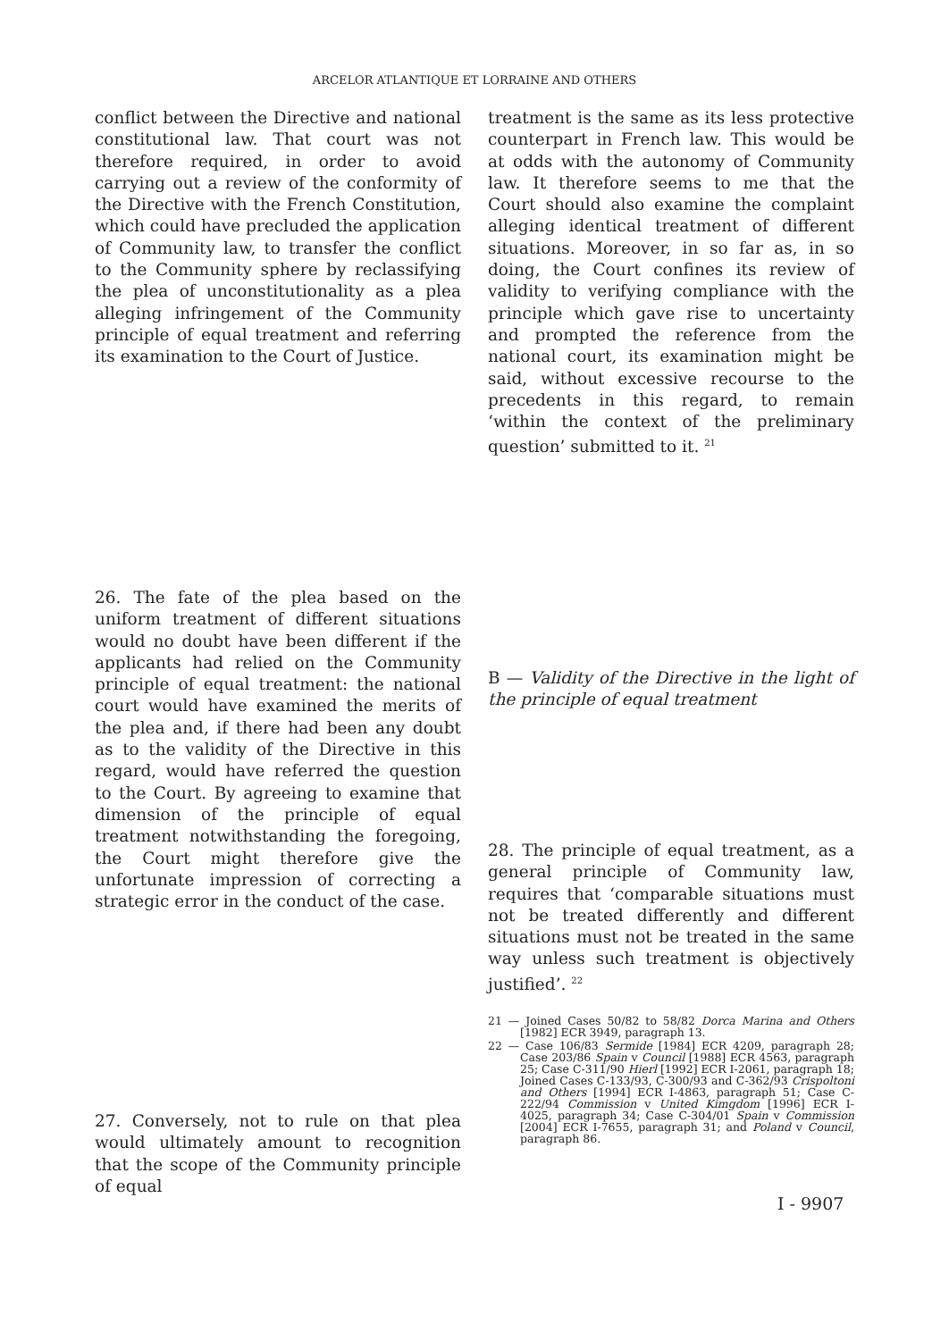ARCELOR ATLANTIQUE ET LORRAINE AND OTHERS
conflict between the Directive and national constitutional law. That court was not therefore required, in order to avoid carrying out a review of the conformity of the Directive with the French Constitution, which could have precluded the application of Community law, to transfer the conflict to the Community sphere by reclassifying the plea of unconstitutionality as a plea alleging infringement of the Community principle of equal treatment and referring its examination to the Court of Justice.
26. The fate of the plea based on the uniform treatment of different situations would no doubt have been different if the applicants had relied on the Community principle of equal treatment: the national court would have examined the merits of the plea and, if there had been any doubt as to the validity of the Directive in this regard, would have referred the question to the Court. By agreeing to examine that dimension of the principle of equal treatment notwithstanding the foregoing, the Court might therefore give the unfortunate impression of correcting a strategic error in the conduct of the case.
27. Conversely, not to rule on that plea would ultimately amount to recognition that the scope of the Community principle of equal
treatment is the same as its less protective counterpart in French law. This would be at odds with the autonomy of Community law. It therefore seems to me that the Court should also examine the complaint alleging identical treatment of different situations. Moreover, in so far as, in so doing, the Court confines its review of validity to verifying compliance with the principle which gave rise to uncertainty and prompted the reference from the national court, its examination might be said, without excessive recourse to the precedents in this regard, to remain ‘within the context of the preliminary question’ submitted to it. <sup>21</sup>
B — Validity of the Directive in the light of the principle of equal treatment
28. The principle of equal treatment, as a general principle of Community law, requires that ‘comparable situations must not be treated differently and different situations must not be treated in the same way unless such treatment is objectively justified’. <sup>22</sup>
21 — Joined Cases 50/82 to 58/82 Dorca Marina and Others [1982] ECR 3949, paragraph 13.
22 — Case 106/83 Sermide [1984] ECR 4209, paragraph 28; Case 203/86 Spain v Council [1988] ECR 4563, paragraph 25; Case C-311/90 Hierl [1992] ECR I-2061, paragraph 18; Joined Cases C-133/93, C-300/93 and C-362/93 Crispoltoni and Others [1994] ECR I-4863, paragraph 51; Case C-222/94 Commission v United Kimgdom [1996] ECR I-4025, paragraph 34; Case C-304/01 Spain v Commission [2004] ECR I-7655, paragraph 31; and Poland v Council, paragraph 86.
I - 9907